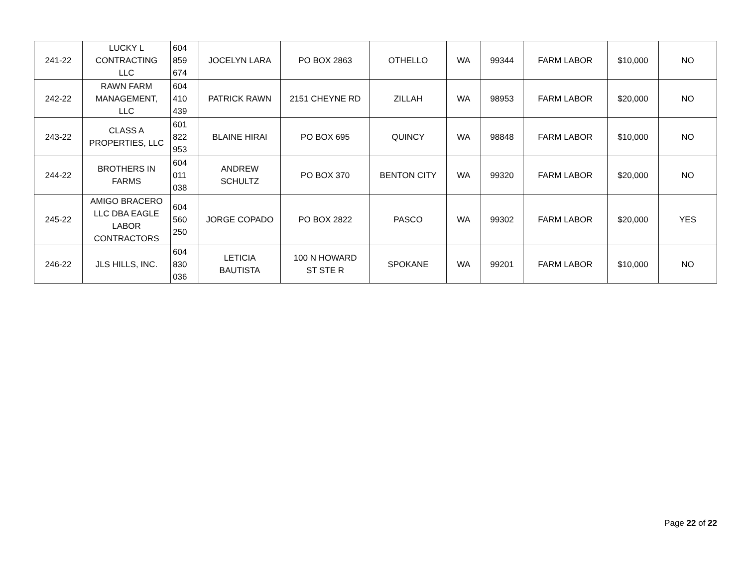| 241-22 | LUCKY L CONTRACTING LLC | 604 859 674 | JOCELYN LARA | PO BOX 2863 | OTHELLO | WA | 99344 | FARM LABOR | $10,000 | NO |
| 242-22 | RAWN FARM MANAGEMENT, LLC | 604 410 439 | PATRICK RAWN | 2151 CHEYNE RD | ZILLAH | WA | 98953 | FARM LABOR | $20,000 | NO |
| 243-22 | CLASS A PROPERTIES, LLC | 601 822 953 | BLAINE HIRAI | PO BOX 695 | QUINCY | WA | 98848 | FARM LABOR | $10,000 | NO |
| 244-22 | BROTHERS IN FARMS | 604 011 038 | ANDREW SCHULTZ | PO BOX 370 | BENTON CITY | WA | 99320 | FARM LABOR | $20,000 | NO |
| 245-22 | AMIGO BRACERO LLC DBA EAGLE LABOR CONTRACTORS | 604 560 250 | JORGE COPADO | PO BOX 2822 | PASCO | WA | 99302 | FARM LABOR | $20,000 | YES |
| 246-22 | JLS HILLS, INC. | 604 830 036 | LETICIA BAUTISTA | 100 N HOWARD ST STE R | SPOKANE | WA | 99201 | FARM LABOR | $10,000 | NO |
Page 22 of 22